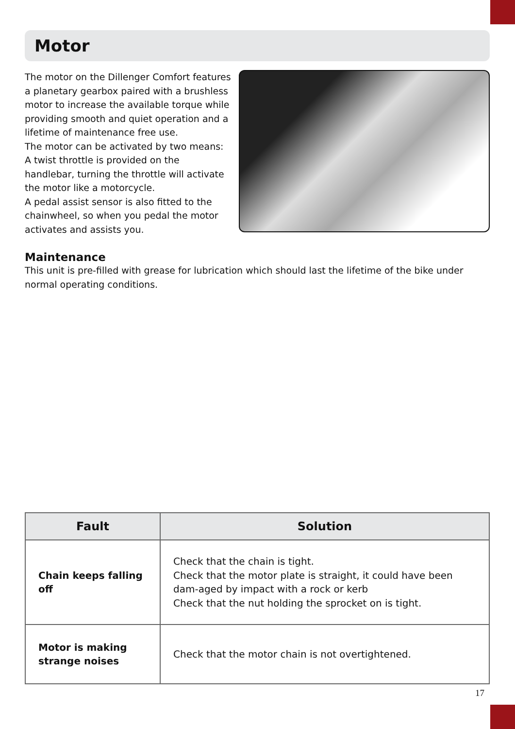Motor
The motor on the Dillenger Comfort features a planetary gearbox paired with a brushless motor to increase the available torque while providing smooth and quiet operation and a lifetime of maintenance free use.
The motor can be activated by two means:
A twist throttle is provided on the handlebar, turning the throttle will activate the motor like a motorcycle.
A pedal assist sensor is also fitted to the chainwheel, so when you pedal the motor activates and assists you.
Maintenance
This unit is pre-filled with grease for lubrication which should last the lifetime of the bike under normal operating conditions.
| Fault | Solution |
| --- | --- |
| Chain keeps falling off | Check that the chain is tight. Check that the motor plate is straight, it could have been dam-aged by impact with a rock or kerb Check that the nut holding the sprocket on is tight. |
| Motor is making strange noises | Check that the motor chain is not overtightened. |
17